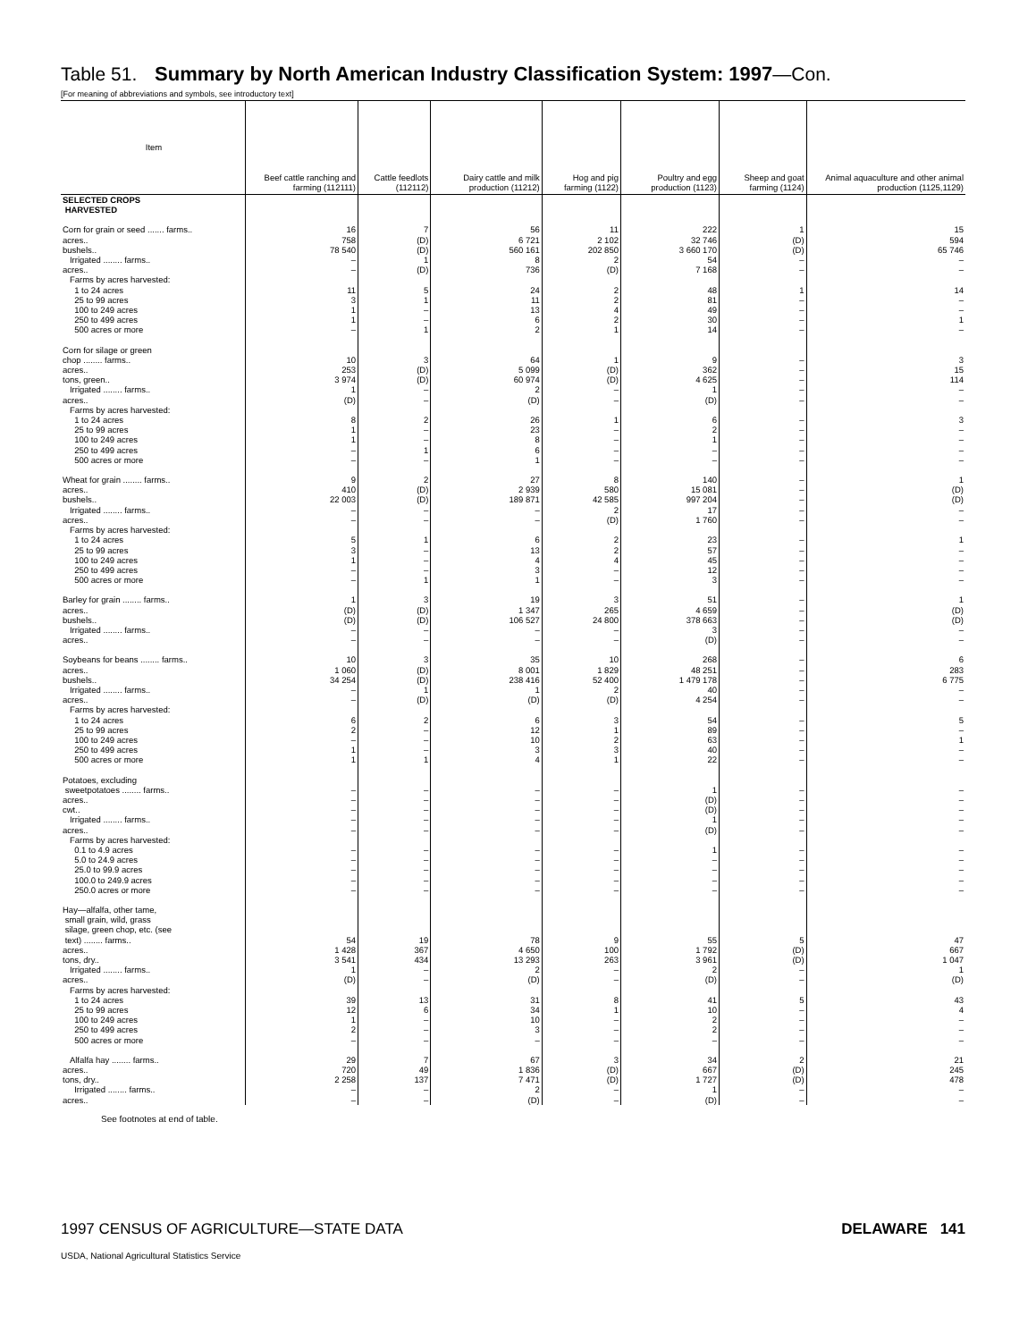Table 51. Summary by North American Industry Classification System: 1997—Con.
[For meaning of abbreviations and symbols, see introductory text]
| Item | Beef cattle ranching and farming (112111) | Cattle feedlots (112112) | Dairy cattle and milk production (11212) | Hog and pig farming (1122) | Poultry and egg production (1123) | Sheep and goat farming (1124) | Animal aquaculture and other animal production (1125,1129) |
| --- | --- | --- | --- | --- | --- | --- | --- |
| SELECTED CROPS HARVESTED | | | | | | | |
| Corn for grain or seed ....... farms.. acres.. bushels.. Irrigated ........ farms.. acres.. Farms by acres harvested: 1 to 24 acres 25 to 99 acres 100 to 249 acres 250 to 499 acres 500 acres or more | 16 758 78 540 – – 11 3 1 1 – | 7 (D) (D) 1 (D) 5 1 – – 1 | 56 6 721 560 161 8 736 24 11 13 6 2 | 11 2 102 202 850 2 (D) 2 2 4 2 1 | 222 32 746 3 660 170 54 7 168 48 81 49 30 14 | 1 (D) (D) – – 1 – – – – | 15 594 65 746 – – 14 – – 1 – |
| Corn for silage or green chop ........ farms.. acres.. tons, green.. Irrigated ........ farms.. acres.. Farms by acres harvested: 1 to 24 acres 25 to 99 acres 100 to 249 acres 250 to 499 acres 500 acres or more | 10 253 3 974 1 (D) 8 1 1 – – | 3 (D) (D) – – 2 – – 1 – | 64 5 099 60 974 2 (D) 26 23 8 6 1 | 1 (D) (D) – – 1 – – – – | 9 362 4 625 1 (D) 6 2 1 – – | – – – – – – – – – – | 3 15 114 – – 3 – – – – |
| Wheat for grain ........ farms.. acres.. bushels.. Irrigated ........ farms.. acres.. Farms by acres harvested: 1 to 24 acres 25 to 99 acres 100 to 249 acres 250 to 499 acres 500 acres or more | 9 410 22 003 – – 5 3 1 – – | 2 (D) (D) – – 1 – – – 1 | 27 2 939 189 871 – – 6 13 4 3 1 | 8 580 42 585 2 (D) 2 2 4 – – | 140 15 081 997 204 17 1 760 23 57 45 12 3 | – – – – – – – – – – | 1 (D) (D) – – 1 – – – – |
| Barley for grain ........ farms.. acres.. bushels.. Irrigated ........ farms.. acres.. | 1 (D) (D) – – | 3 (D) (D) – – | 19 1 347 106 527 – – | 3 265 24 800 – – | 51 4 659 378 663 3 (D) | – – – – – | 1 (D) (D) – – |
| Soybeans for beans ........ farms.. acres.. bushels.. Irrigated ........ farms.. acres.. Farms by acres harvested: 1 to 24 acres 25 to 99 acres 100 to 249 acres 250 to 499 acres 500 acres or more | 10 1 060 34 254 – – 6 2 – 1 1 | 3 (D) (D) 1 (D) 2 – – – 1 | 35 8 001 238 416 1 (D) 6 12 10 3 4 | 10 1 829 52 400 2 (D) 3 1 2 3 1 | 268 48 251 1 479 178 40 4 254 54 89 63 40 22 | – – – – – – – – – – | 6 283 6 775 – – 5 – 1 – – |
| Potatoes, excluding sweetpotatoes ........ farms.. acres.. cwt.. Irrigated ........ farms.. acres.. Farms by acres harvested: 0.1 to 4.9 acres 5.0 to 24.9 acres 25.0 to 99.9 acres 100.0 to 249.9 acres 250.0 acres or more | – – – – – – – – – – | – – – – – – – – – – | – – – – – – – – – – | – – – – – – – – – – | 1 (D) (D) 1 (D) 1 – – – – | – – – – – – – – – – | – – – – – – – – – – |
| Hay—alfalfa, other tame, small grain, wild, grass silage, green chop, etc. (see text) ........ farms.. acres.. tons, dry.. Irrigated ........ farms.. acres.. Farms by acres harvested: 1 to 24 acres 25 to 99 acres 100 to 249 acres 250 to 499 acres 500 acres or more | 54 1 428 3 541 1 (D) 39 12 1 2 – | 19 367 434 – – 13 6 – – – | 78 4 650 13 293 2 (D) 31 34 10 3 – | 9 100 263 – – 8 1 – – – | 55 1 792 3 961 2 (D) 41 10 2 2 – | 5 (D) (D) – – 5 – – – – | 47 667 1 047 1 (D) 43 4 – – – |
| Alfalfa hay ........ farms.. acres.. tons, dry.. Irrigated ........ farms.. acres.. | 29 720 2 258 – – | 7 49 137 – – | 67 1 836 7 471 2 (D) | 3 (D) (D) – – | 34 667 1 727 1 (D) | 2 (D) (D) – – | 21 245 478 – – |
See footnotes at end of table.
1997 CENSUS OF AGRICULTURE—STATE DATA DELAWARE 141
USDA, National Agricultural Statistics Service